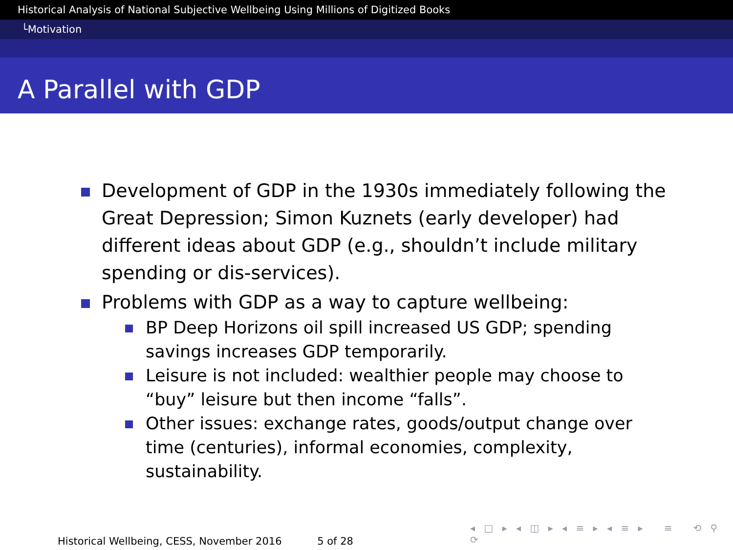Historical Analysis of National Subjective Wellbeing Using Millions of Digitized Books
└Motivation
A Parallel with GDP
Development of GDP in the 1930s immediately following the Great Depression; Simon Kuznets (early developer) had different ideas about GDP (e.g., shouldn’t include military spending or dis-services).
Problems with GDP as a way to capture wellbeing:
BP Deep Horizons oil spill increased US GDP; spending savings increases GDP temporarily.
Leisure is not included: wealthier people may choose to “buy” leisure but then income “falls”.
Other issues: exchange rates, goods/output change over time (centuries), informal economies, complexity, sustainability.
◂ □ ▸ ◂ ◫ ▸ ◂ ≡ ▸ ◂ ≡ ▸ ≡ ⟲ ⚲ ⟳
Historical Wellbeing, CESS, November 2016 5 of 28